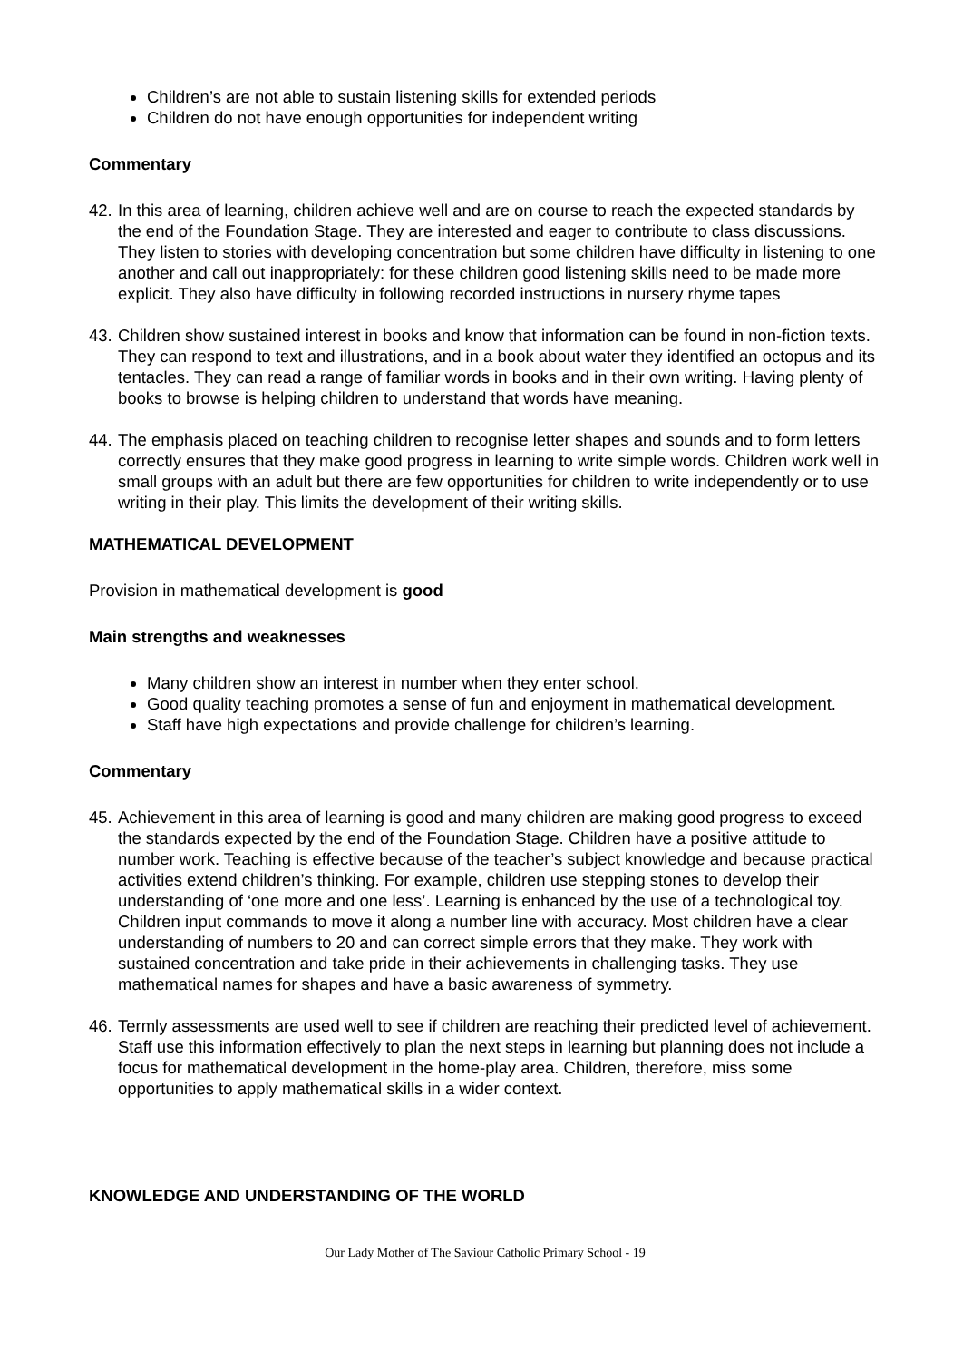Children’s are not able to sustain listening skills for extended periods
Children do not have enough opportunities for independent writing
Commentary
42.
In this area of learning, children achieve well and are on course to reach the expected standards by the end of the Foundation Stage. They are interested and eager to contribute to class discussions. They listen to stories with developing concentration but some children have difficulty in listening to one another and call out inappropriately: for these children good listening skills need to be made more explicit. They also have difficulty in following recorded instructions in nursery rhyme tapes
43.
Children show sustained interest in books and know that information can be found in non-fiction texts. They can respond to text and illustrations, and in a book about water they identified an octopus and its tentacles. They can read a range of familiar words in books and in their own writing. Having plenty of books to browse is helping children to understand that words have meaning.
44.
The emphasis placed on teaching children to recognise letter shapes and sounds and to form letters correctly ensures that they make good progress in learning to write simple words. Children work well in small groups with an adult but there are few opportunities for children to write independently or to use writing in their play. This limits the development of their writing skills.
MATHEMATICAL DEVELOPMENT
Provision in mathematical development is good
Main strengths and weaknesses
Many children show an interest in number when they enter school.
Good quality teaching promotes a sense of fun and enjoyment in mathematical development.
Staff have high expectations and provide challenge for children’s learning.
Commentary
45.
Achievement in this area of learning is good and many children are making good progress to exceed the standards expected by the end of the Foundation Stage. Children have a positive attitude to number work. Teaching is effective because of the teacher’s subject knowledge and because practical activities extend children’s thinking. For example, children use stepping stones to develop their understanding of ‘one more and one less’. Learning is enhanced by the use of a technological toy. Children input commands to move it along a number line with accuracy. Most children have a clear understanding of numbers to 20 and can correct simple errors that they make. They work with sustained concentration and take pride in their achievements in challenging tasks. They use mathematical names for shapes and have a basic awareness of symmetry.
46.
Termly assessments are used well to see if children are reaching their predicted level of achievement. Staff use this information effectively to plan the next steps in learning but planning does not include a focus for mathematical development in the home-play area. Children, therefore, miss some opportunities to apply mathematical skills in a wider context.
KNOWLEDGE AND UNDERSTANDING OF THE WORLD
Our Lady Mother of The Saviour Catholic Primary School - 19